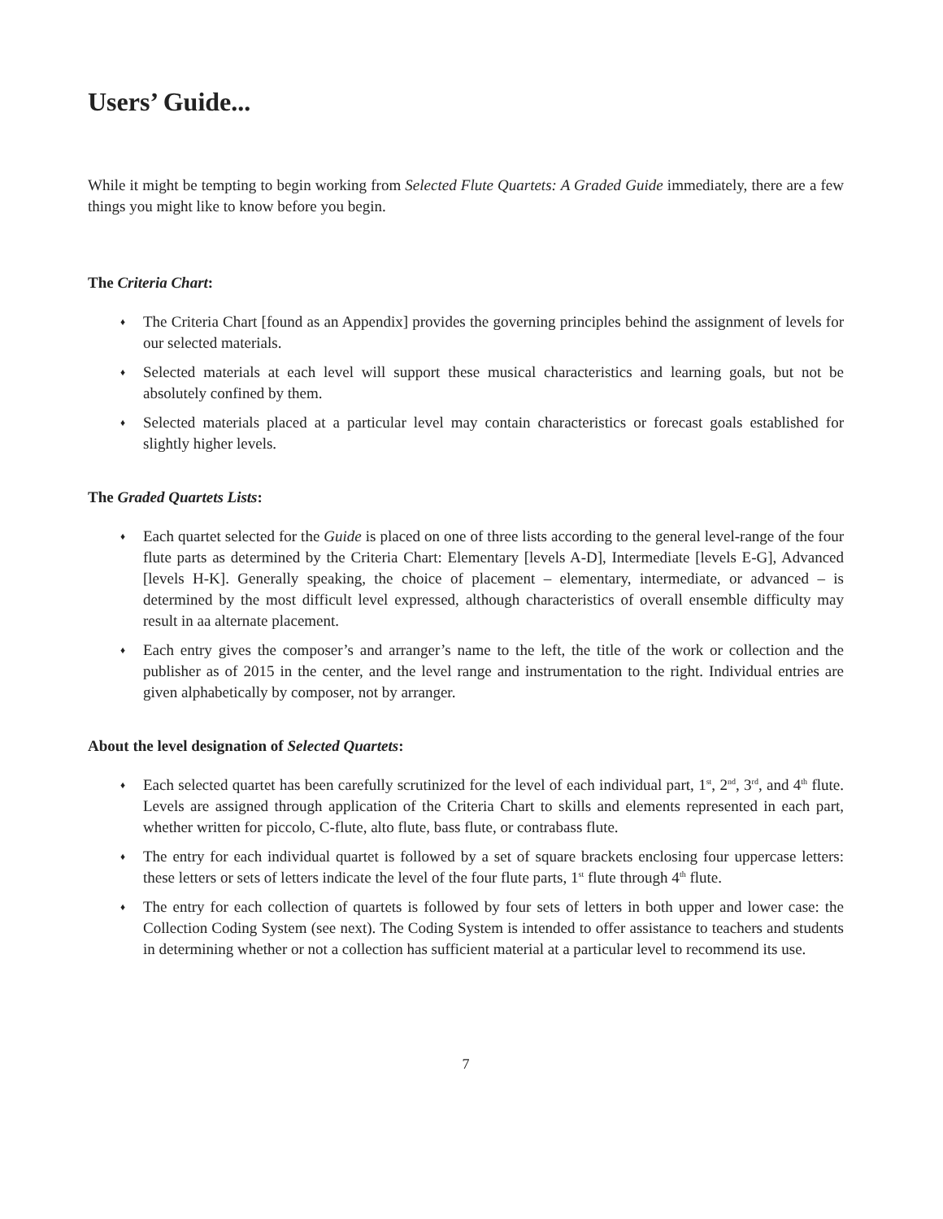Users’ Guide...
While it might be tempting to begin working from Selected Flute Quartets: A Graded Guide immediately, there are a few things you might like to know before you begin.
The Criteria Chart:
♦ The Criteria Chart [found as an Appendix] provides the governing principles behind the assignment of levels for our selected materials.
♦ Selected materials at each level will support these musical characteristics and learning goals, but not be absolutely confined by them.
♦ Selected materials placed at a particular level may contain characteristics or forecast goals established for slightly higher levels.
The Graded Quartets Lists:
♦ Each quartet selected for the Guide is placed on one of three lists according to the general level-range of the four flute parts as determined by the Criteria Chart: Elementary [levels A-D], Intermediate [levels E-G], Advanced [levels H-K]. Generally speaking, the choice of placement – elementary, intermediate, or advanced – is determined by the most difficult level expressed, although characteristics of overall ensemble difficulty may result in aa alternate placement.
♦ Each entry gives the composer’s and arranger’s name to the left, the title of the work or collection and the publisher as of 2015 in the center, and the level range and instrumentation to the right. Individual entries are given alphabetically by composer, not by arranger.
About the level designation of Selected Quartets:
♦ Each selected quartet has been carefully scrutinized for the level of each individual part, 1<sup>st</sup>, 2<sup>nd</sup>, 3<sup>rd</sup>, and 4<sup>th</sup> flute. Levels are assigned through application of the Criteria Chart to skills and elements represented in each part, whether written for piccolo, C-flute, alto flute, bass flute, or contrabass flute.
♦ The entry for each individual quartet is followed by a set of square brackets enclosing four uppercase letters: these letters or sets of letters indicate the level of the four flute parts, 1<sup>st</sup> flute through 4<sup>th</sup> flute.
♦ The entry for each collection of quartets is followed by four sets of letters in both upper and lower case: the Collection Coding System (see next). The Coding System is intended to offer assistance to teachers and students in determining whether or not a collection has sufficient material at a particular level to recommend its use.
7